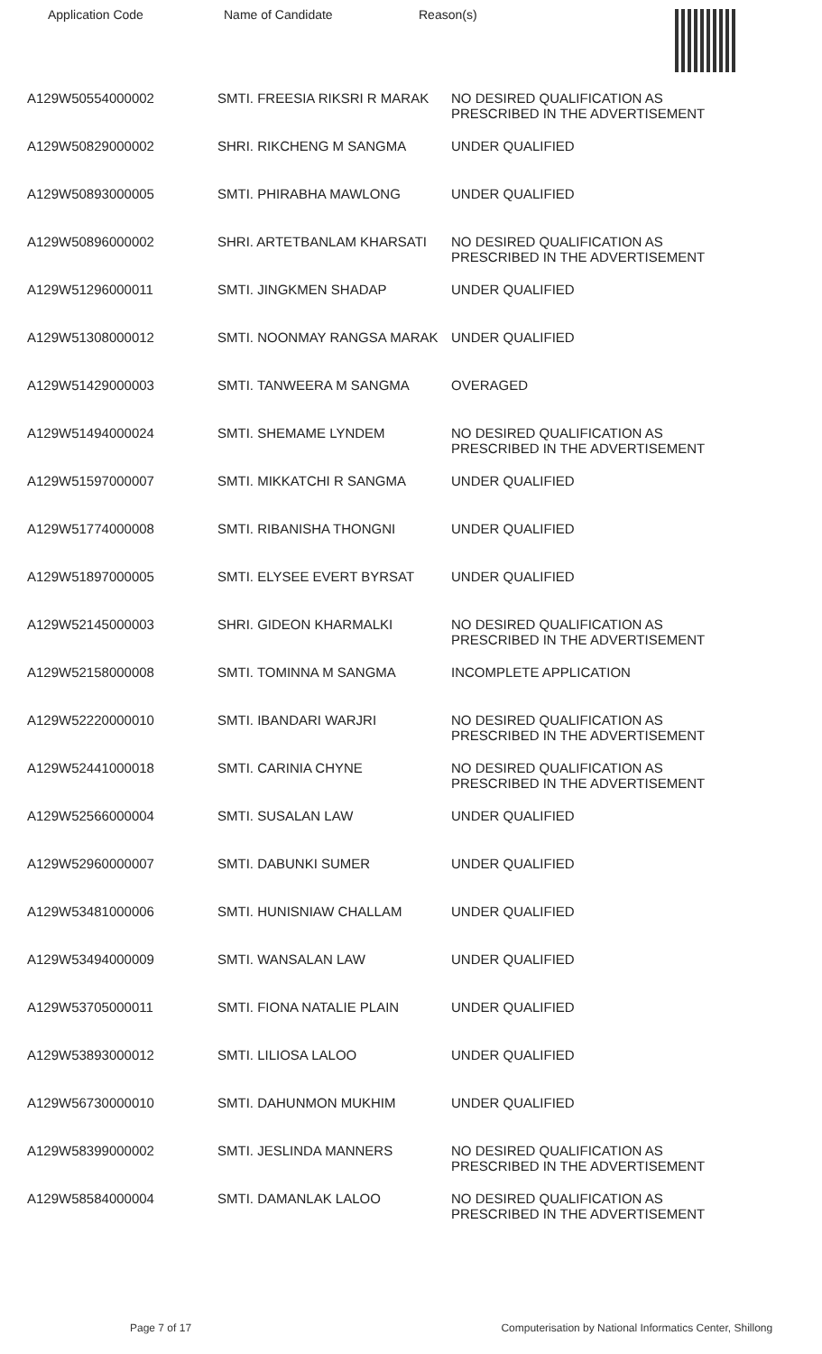Application Code Name of Candidate Reason(s)
| A129W50554000002 | SMTI. FREESIA RIKSRI R MARAK | NO DESIRED QUALIFICATION AS PRESCRIBED IN THE ADVERTISEMENT |
| A129W50829000002 | SHRI. RIKCHENG M SANGMA | UNDER QUALIFIED |
| A129W50893000005 | SMTI. PHIRABHA MAWLONG | UNDER QUALIFIED |
| A129W50896000002 | SHRI. ARTETBANLAM KHARSATI | NO DESIRED QUALIFICATION AS PRESCRIBED IN THE ADVERTISEMENT |
| A129W51296000011 | SMTI. JINGKMEN SHADAP | UNDER QUALIFIED |
| A129W51308000012 | SMTI. NOONMAY RANGSA MARAK | UNDER QUALIFIED |
| A129W51429000003 | SMTI. TANWEERA M SANGMA | OVERAGED |
| A129W51494000024 | SMTI. SHEMAME LYNDEM | NO DESIRED QUALIFICATION AS PRESCRIBED IN THE ADVERTISEMENT |
| A129W51597000007 | SMTI. MIKKATCHI R SANGMA | UNDER QUALIFIED |
| A129W51774000008 | SMTI. RIBANISHA THONGNI | UNDER QUALIFIED |
| A129W51897000005 | SMTI. ELYSEE EVERT BYRSAT | UNDER QUALIFIED |
| A129W52145000003 | SHRI. GIDEON KHARMALKI | NO DESIRED QUALIFICATION AS PRESCRIBED IN THE ADVERTISEMENT |
| A129W52158000008 | SMTI. TOMINNA M SANGMA | INCOMPLETE APPLICATION |
| A129W52220000010 | SMTI. IBANDARI WARJRI | NO DESIRED QUALIFICATION AS PRESCRIBED IN THE ADVERTISEMENT |
| A129W52441000018 | SMTI. CARINIA CHYNE | NO DESIRED QUALIFICATION AS PRESCRIBED IN THE ADVERTISEMENT |
| A129W52566000004 | SMTI. SUSALAN LAW | UNDER QUALIFIED |
| A129W52960000007 | SMTI. DABUNKI SUMER | UNDER QUALIFIED |
| A129W53481000006 | SMTI. HUNISNIAW CHALLAM | UNDER QUALIFIED |
| A129W53494000009 | SMTI. WANSALAN LAW | UNDER QUALIFIED |
| A129W53705000011 | SMTI. FIONA NATALIE PLAIN | UNDER QUALIFIED |
| A129W53893000012 | SMTI. LILIOSA LALOO | UNDER QUALIFIED |
| A129W56730000010 | SMTI. DAHUNMON MUKHIM | UNDER QUALIFIED |
| A129W58399000002 | SMTI. JESLINDA MANNERS | NO DESIRED QUALIFICATION AS PRESCRIBED IN THE ADVERTISEMENT |
| A129W58584000004 | SMTI. DAMANLAK LALOO | NO DESIRED QUALIFICATION AS PRESCRIBED IN THE ADVERTISEMENT |
Page 7 of 17 Computerisation by National Informatics Center, Shillong